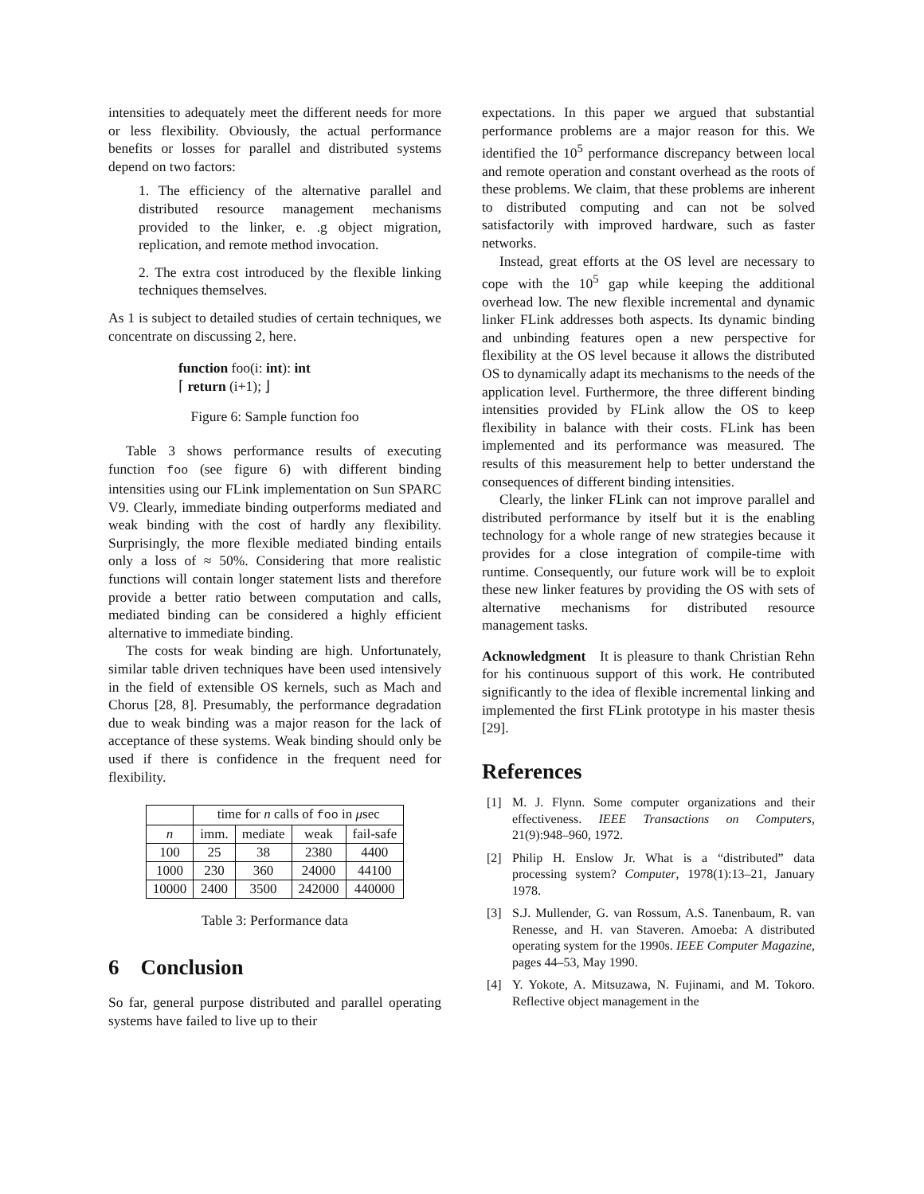intensities to adequately meet the different needs for more or less flexibility. Obviously, the actual performance benefits or losses for parallel and distributed systems depend on two factors:
1. The efficiency of the alternative parallel and distributed resource management mechanisms provided to the linker, e. .g object migration, replication, and remote method invocation.
2. The extra cost introduced by the flexible linking techniques themselves.
As 1 is subject to detailed studies of certain techniques, we concentrate on discussing 2, here.
function foo(i: int): int
⌈ return (i+1); ⌋
Figure 6: Sample function foo
Table 3 shows performance results of executing function foo (see figure 6) with different binding intensities using our FLink implementation on Sun SPARC V9. Clearly, immediate binding outperforms mediated and weak binding with the cost of hardly any flexibility. Surprisingly, the more flexible mediated binding entails only a loss of ≈ 50%. Considering that more realistic functions will contain longer statement lists and therefore provide a better ratio between computation and calls, mediated binding can be considered a highly efficient alternative to immediate binding.
The costs for weak binding are high. Unfortunately, similar table driven techniques have been used intensively in the field of extensible OS kernels, such as Mach and Chorus [28, 8]. Presumably, the performance degradation due to weak binding was a major reason for the lack of acceptance of these systems. Weak binding should only be used if there is confidence in the frequent need for flexibility.
| | time for n calls of foo in μ sec | | | |
| n | imm. | mediate | weak | fail-safe |
| 100 | 25 | 38 | 2380 | 4400 |
| 1000 | 230 | 360 | 24000 | 44100 |
| 10000 | 2400 | 3500 | 242000 | 440000 |
Table 3: Performance data
6 Conclusion
So far, general purpose distributed and parallel operating systems have failed to live up to their
expectations. In this paper we argued that substantial performance problems are a major reason for this. We identified the 10<sup>5</sup> performance discrepancy between local and remote operation and constant overhead as the roots of these problems. We claim, that these problems are inherent to distributed computing and can not be solved satisfactorily with improved hardware, such as faster networks.
Instead, great efforts at the OS level are necessary to cope with the 10<sup>5</sup> gap while keeping the additional overhead low. The new flexible incremental and dynamic linker FLink addresses both aspects. Its dynamic binding and unbinding features open a new perspective for flexibility at the OS level because it allows the distributed OS to dynamically adapt its mechanisms to the needs of the application level. Furthermore, the three different binding intensities provided by FLink allow the OS to keep flexibility in balance with their costs. FLink has been implemented and its performance was measured. The results of this measurement help to better understand the consequences of different binding intensities.
Clearly, the linker FLink can not improve parallel and distributed performance by itself but it is the enabling technology for a whole range of new strategies because it provides for a close integration of compile-time with runtime. Consequently, our future work will be to exploit these new linker features by providing the OS with sets of alternative mechanisms for distributed resource management tasks.
Acknowledgment It is pleasure to thank Christian Rehn for his continuous support of this work. He contributed significantly to the idea of flexible incremental linking and implemented the first FLink prototype in his master thesis [29].
References
[1] M. J. Flynn. Some computer organizations and their effectiveness. IEEE Transactions on Computers, 21(9):948–960, 1972.
[2] Philip H. Enslow Jr. What is a “distributed” data processing system? Computer, 1978(1):13–21, January 1978.
[3] S.J. Mullender, G. van Rossum, A.S. Tanenbaum, R. van Renesse, and H. van Staveren. Amoeba: A distributed operating system for the 1990s. IEEE Computer Magazine, pages 44–53, May 1990.
[4] Y. Yokote, A. Mitsuzawa, N. Fujinami, and M. Tokoro. Reflective object management in the